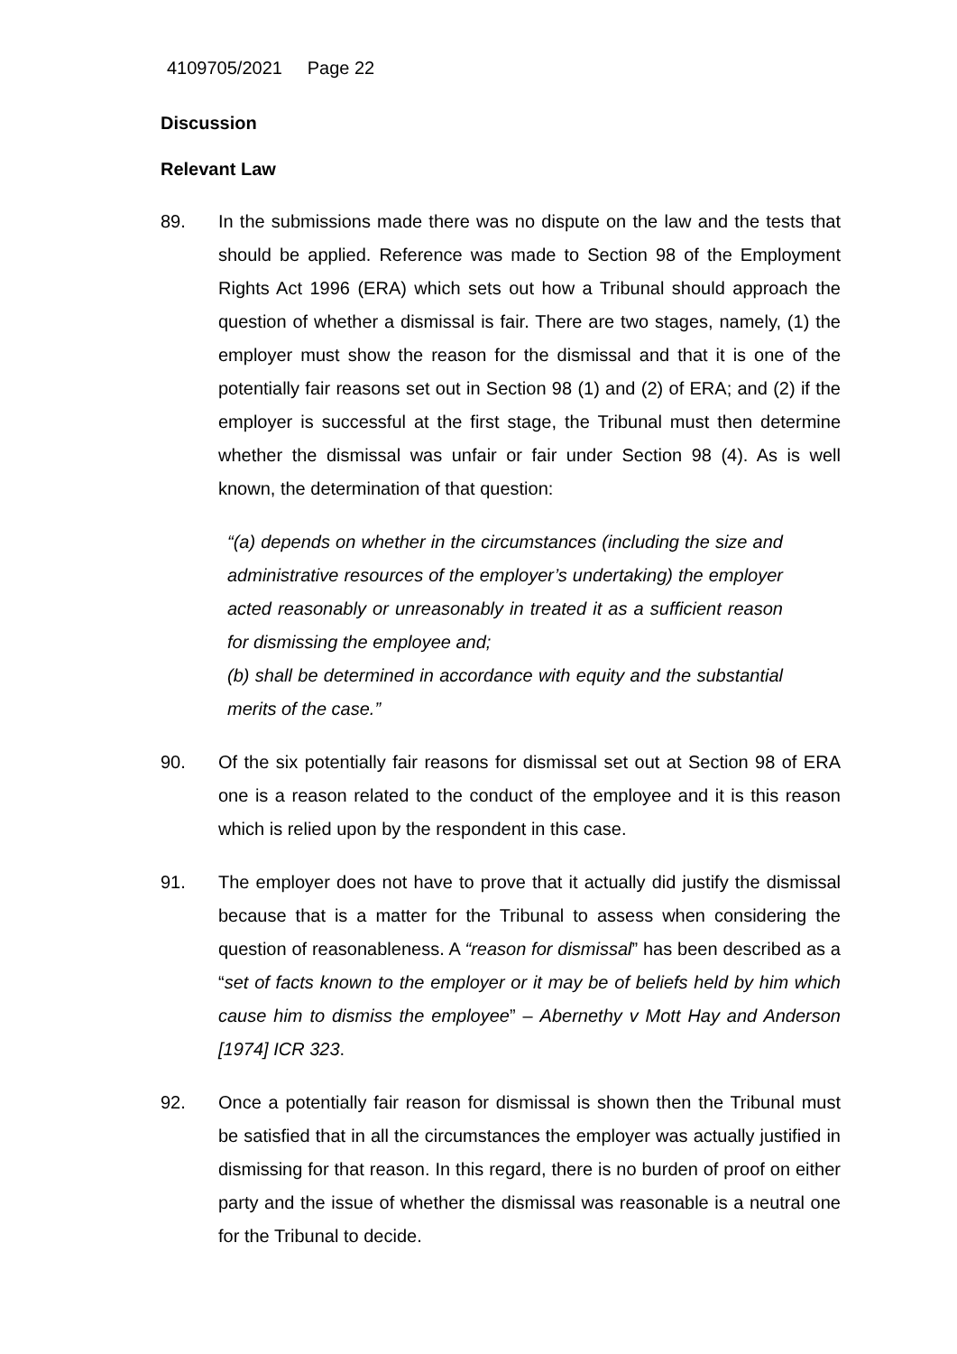4109705/2021 Page 22
Discussion
Relevant Law
89. In the submissions made there was no dispute on the law and the tests that should be applied. Reference was made to Section 98 of the Employment Rights Act 1996 (ERA) which sets out how a Tribunal should approach the question of whether a dismissal is fair. There are two stages, namely, (1) the employer must show the reason for the dismissal and that it is one of the potentially fair reasons set out in Section 98 (1) and (2) of ERA; and (2) if the employer is successful at the first stage, the Tribunal must then determine whether the dismissal was unfair or fair under Section 98 (4). As is well known, the determination of that question:
“(a) depends on whether in the circumstances (including the size and administrative resources of the employer’s undertaking) the employer acted reasonably or unreasonably in treated it as a sufficient reason for dismissing the employee and;
(b) shall be determined in accordance with equity and the substantial merits of the case.”
90. Of the six potentially fair reasons for dismissal set out at Section 98 of ERA one is a reason related to the conduct of the employee and it is this reason which is relied upon by the respondent in this case.
91. The employer does not have to prove that it actually did justify the dismissal because that is a matter for the Tribunal to assess when considering the question of reasonableness. A “reason for dismissal” has been described as a “set of facts known to the employer or it may be of beliefs held by him which cause him to dismiss the employee” – Abernethy v Mott Hay and Anderson [1974] ICR 323.
92. Once a potentially fair reason for dismissal is shown then the Tribunal must be satisfied that in all the circumstances the employer was actually justified in dismissing for that reason. In this regard, there is no burden of proof on either party and the issue of whether the dismissal was reasonable is a neutral one for the Tribunal to decide.